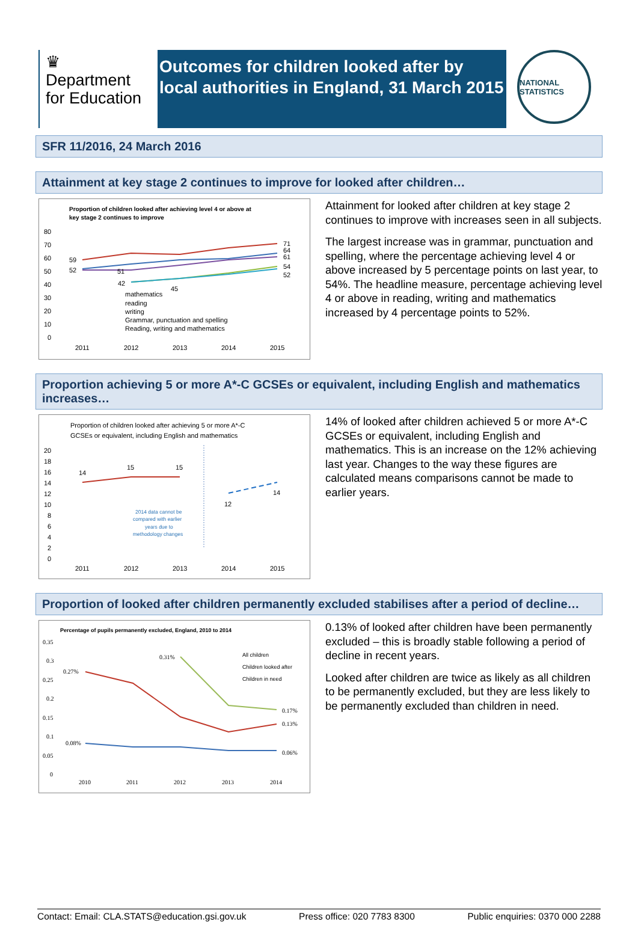♛
Department
for Education
Outcomes for children looked after by local authorities in England, 31 March 2015
NATIONAL STATISTICS
SFR 11/2016, 24 March 2016
Attainment at key stage 2 continues to improve for looked after children…
Proportion of children looked after achieving level 4 or above at
key stage 2 continues to improve
80
70
60
50
40
30
20
10
0
59
52
51
42
45
71
64
61
54
52
mathematics
reading
writing
Grammar, punctuation and spelling
Reading, writing and mathematics
2011
2012
2013
2014
2015
Attainment for looked after children at key stage 2 continues to improve with increases seen in all subjects.
The largest increase was in grammar, punctuation and spelling, where the percentage achieving level 4 or above increased by 5 percentage points on last year, to 54%. The headline measure, percentage achieving level 4 or above in reading, writing and mathematics increased by 4 percentage points to 52%.
Proportion achieving 5 or more A*-C GCSEs or equivalent, including English and mathematics increases…
Proportion of children looked after achieving 5 or more A*-C
GCSEs or equivalent, including English and mathematics
20
18
16
14
12
10
8
6
4
2
0
14
15
15
12
14
2014 data cannot be
compared with earlier
years due to
methodology changes
2011
2012
2013
2014
2015
14% of looked after children achieved 5 or more A*-C GCSEs or equivalent, including English and mathematics. This is an increase on the 12% achieving last year. Changes to the way these figures are calculated means comparisons cannot be made to earlier years.
Proportion of looked after children permanently excluded stabilises after a period of decline…
Percentage of pupils permanently excluded, England, 2010 to 2014
0.35
0.3
0.25
0.2
0.15
0.1
0.05
0
0.27%
0.31%
0.08%
0.17%
0.13%
0.06%
All children
Children looked after
Children in need
2010
2011
2012
2013
2014
0.13% of looked after children have been permanently excluded – this is broadly stable following a period of decline in recent years.
Looked after children are twice as likely as all children to be permanently excluded, but they are less likely to be permanently excluded than children in need.
Contact: Email: CLA.STATS@education.gsi.gov.uk Press office: 020 7783 8300 Public enquiries: 0370 000 2288